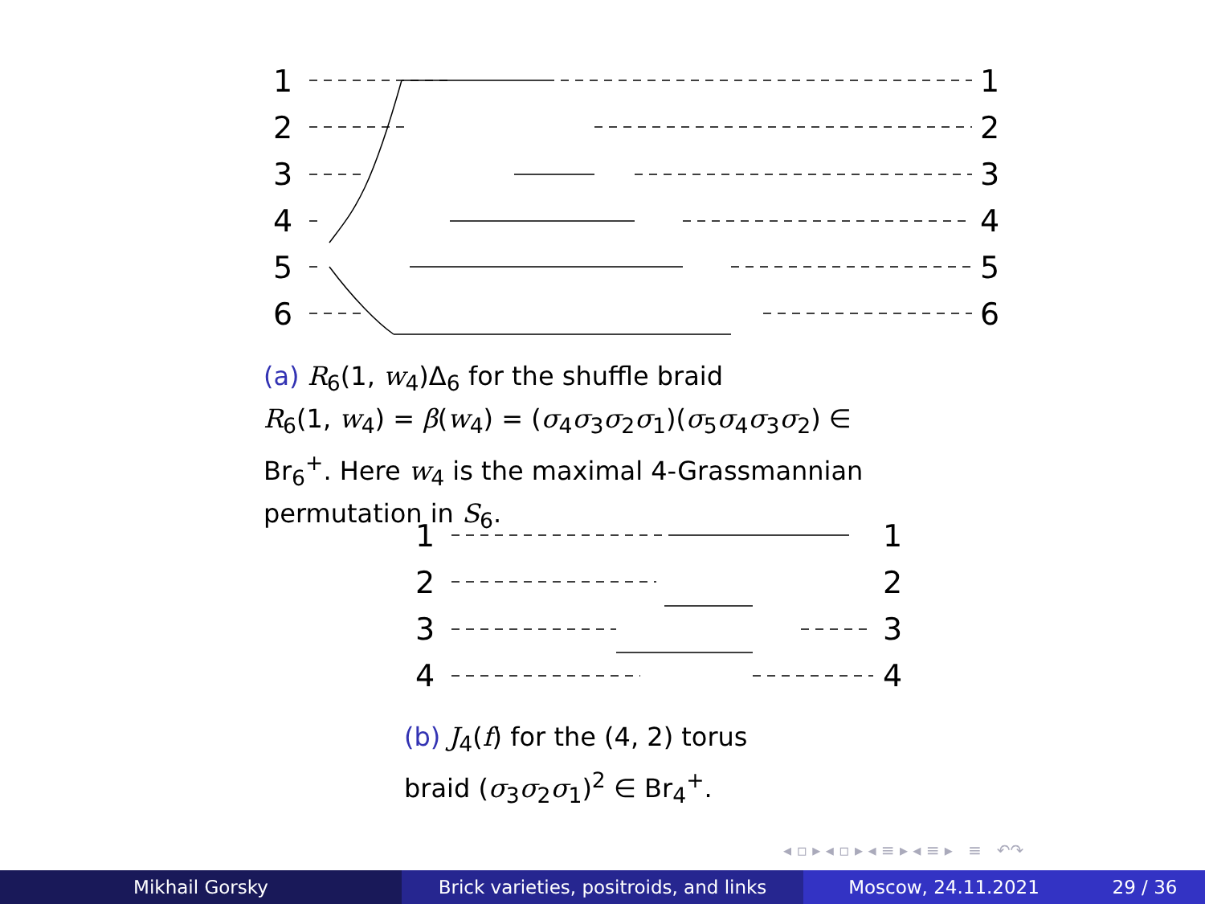1
2
3
4
5
6
1
2
3
4
5
6
(a) R<sub>6</sub>(1, w<sub>4</sub>)Δ<sub>6</sub> for the shuffle braid
R<sub>6</sub>(1, w<sub>4</sub>) = β(w<sub>4</sub>) = (σ<sub>4</sub>σ<sub>3</sub>σ<sub>2</sub>σ<sub>1</sub>)(σ<sub>5</sub>σ<sub>4</sub>σ<sub>3</sub>σ<sub>2</sub>) ∈
Br<sub>6</sub><sup>+</sup>. Here w<sub>4</sub> is the maximal 4-Grassmannian
permutation in S<sub>6</sub>.
1
2
3
4
1
2
3
4
(b) J<sub>4</sub>(f) for the (4, 2) torus
braid (σ<sub>3</sub>σ<sub>2</sub>σ<sub>1</sub>)<sup>2</sup> ∈ Br<sub>4</sub><sup>+</sup>.
◂ ▫ ▸ ◂ ▫ ▸ ◂ ≡ ▸ ◂ ≡ ▸ ≡ ↶↷
Mikhail Gorsky Brick varieties, positroids, and links
Moscow, 24.11.2021 29 / 36